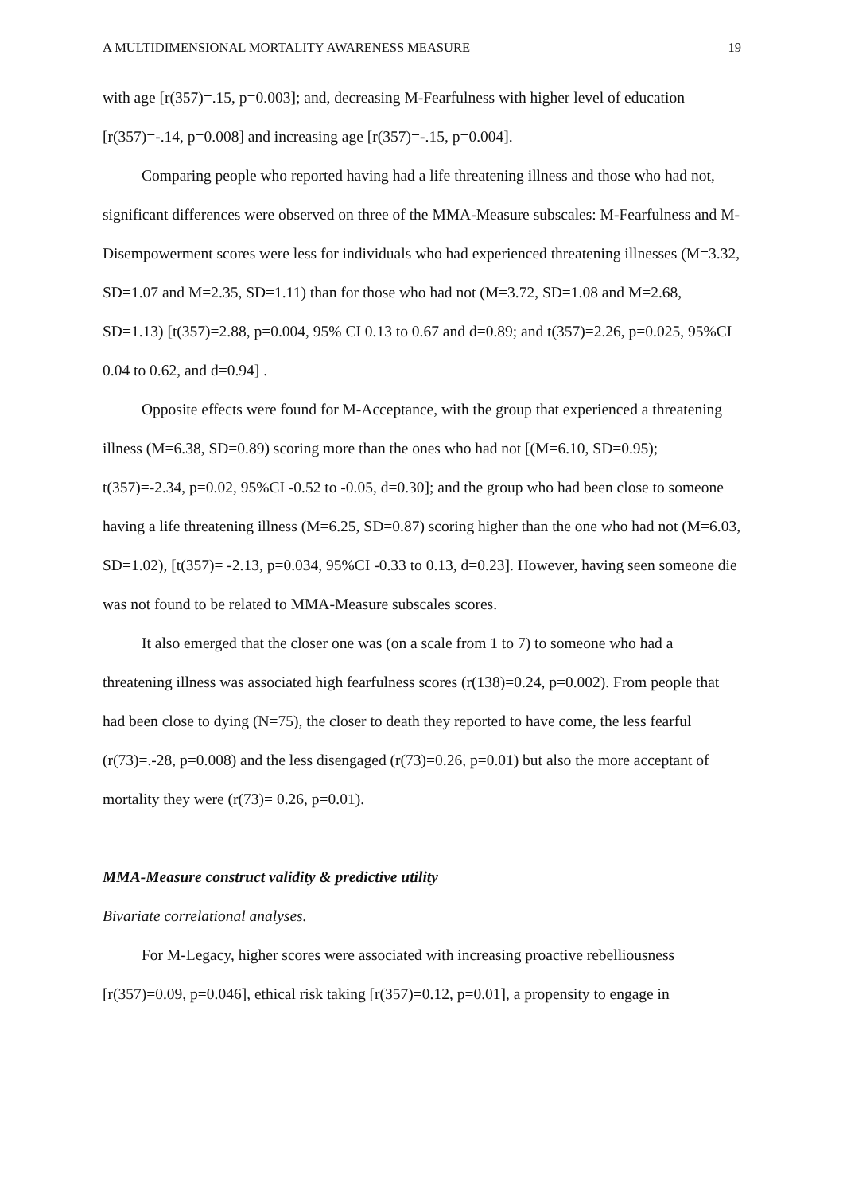A MULTIDIMENSIONAL MORTALITY AWARENESS MEASURE 19
with age [r(357)=.15, p=0.003]; and, decreasing M-Fearfulness with higher level of education [r(357)=-.14, p=0.008] and increasing age [r(357)=-.15, p=0.004].
Comparing people who reported having had a life threatening illness and those who had not, significant differences were observed on three of the MMA-Measure subscales: M-Fearfulness and M- Disempowerment scores were less for individuals who had experienced threatening illnesses (M=3.32, SD=1.07 and M=2.35, SD=1.11) than for those who had not (M=3.72, SD=1.08 and M=2.68, SD=1.13) [t(357)=2.88, p=0.004, 95% CI 0.13 to 0.67 and d=0.89; and t(357)=2.26, p=0.025, 95%CI 0.04 to 0.62, and d=0.94] .
Opposite effects were found for M-Acceptance, with the group that experienced a threatening illness (M=6.38, SD=0.89) scoring more than the ones who had not [(M=6.10, SD=0.95); t(357)=-2.34, p=0.02, 95%CI -0.52 to -0.05, d=0.30]; and the group who had been close to someone having a life threatening illness (M=6.25, SD=0.87) scoring higher than the one who had not (M=6.03, SD=1.02), [t(357)= -2.13, p=0.034, 95%CI -0.33 to 0.13, d=0.23]. However, having seen someone die was not found to be related to MMA-Measure subscales scores.
It also emerged that the closer one was (on a scale from 1 to 7) to someone who had a threatening illness was associated high fearfulness scores (r(138)=0.24, p=0.002). From people that had been close to dying (N=75), the closer to death they reported to have come, the less fearful (r(73)=.-28, p=0.008) and the less disengaged (r(73)=0.26, p=0.01) but also the more acceptant of mortality they were (r(73)= 0.26, p=0.01).
MMA-Measure construct validity & predictive utility
Bivariate correlational analyses.
For M-Legacy, higher scores were associated with increasing proactive rebelliousness [r(357)=0.09, p=0.046], ethical risk taking [r(357)=0.12, p=0.01], a propensity to engage in